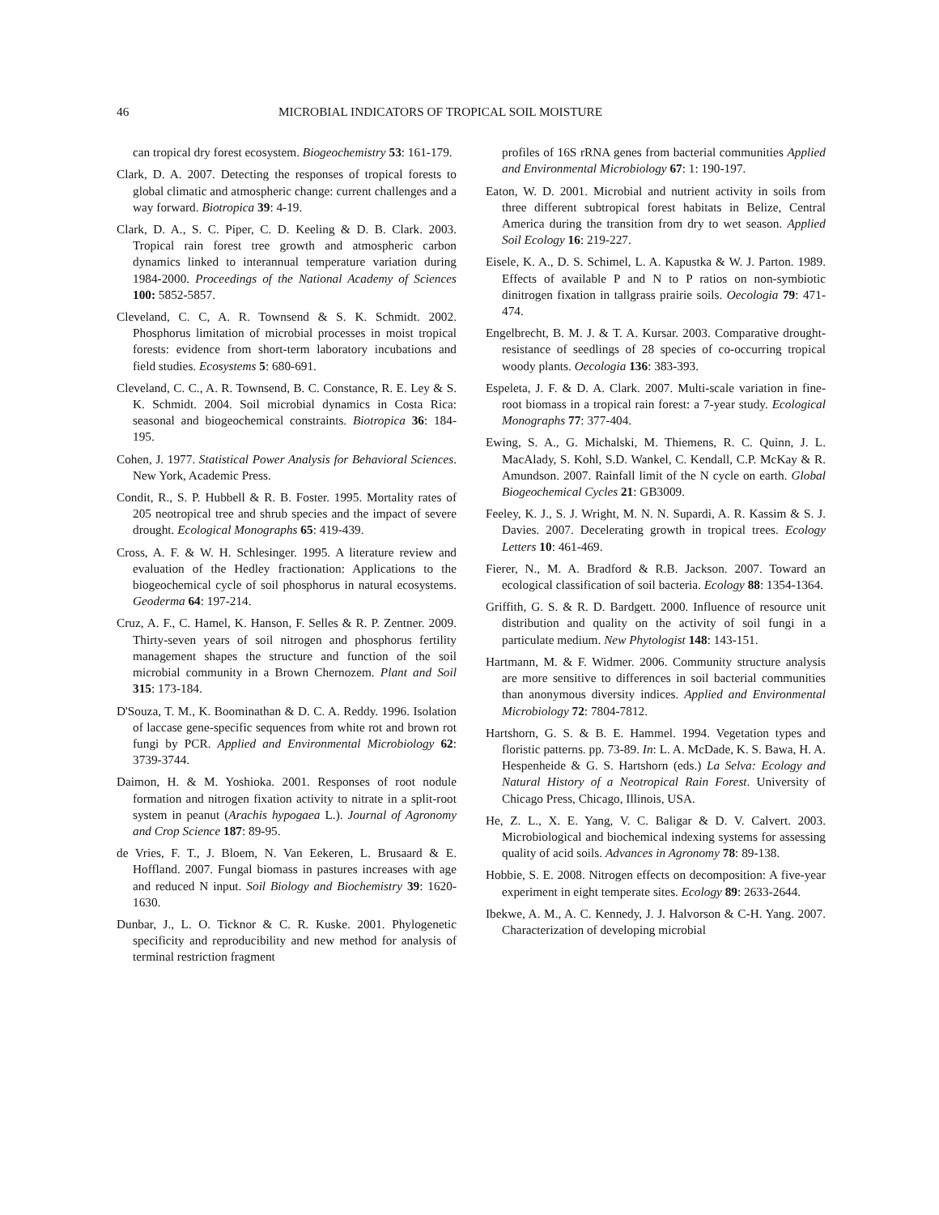46 MICROBIAL INDICATORS OF TROPICAL SOIL MOISTURE
can tropical dry forest ecosystem. Biogeochemistry 53: 161-179.
Clark, D. A. 2007. Detecting the responses of tropical forests to global climatic and atmospheric change: current challenges and a way forward. Biotropica 39: 4-19.
Clark, D. A., S. C. Piper, C. D. Keeling & D. B. Clark. 2003. Tropical rain forest tree growth and atmospheric carbon dynamics linked to interannual temperature variation during 1984-2000. Proceedings of the National Academy of Sciences 100: 5852-5857.
Cleveland, C. C, A. R. Townsend & S. K. Schmidt. 2002. Phosphorus limitation of microbial processes in moist tropical forests: evidence from short-term laboratory incubations and field studies. Ecosystems 5: 680-691.
Cleveland, C. C., A. R. Townsend, B. C. Constance, R. E. Ley & S. K. Schmidt. 2004. Soil microbial dynamics in Costa Rica: seasonal and biogeochemical constraints. Biotropica 36: 184-195.
Cohen, J. 1977. Statistical Power Analysis for Behavioral Sciences. New York, Academic Press.
Condit, R., S. P. Hubbell & R. B. Foster. 1995. Mortality rates of 205 neotropical tree and shrub species and the impact of severe drought. Ecological Monographs 65: 419-439.
Cross, A. F. & W. H. Schlesinger. 1995. A literature review and evaluation of the Hedley fractionation: Applications to the biogeochemical cycle of soil phosphorus in natural ecosystems. Geoderma 64: 197-214.
Cruz, A. F., C. Hamel, K. Hanson, F. Selles & R. P. Zentner. 2009. Thirty-seven years of soil nitrogen and phosphorus fertility management shapes the structure and function of the soil microbial community in a Brown Chernozem. Plant and Soil 315: 173-184.
D'Souza, T. M., K. Boominathan & D. C. A. Reddy. 1996. Isolation of laccase gene-specific sequences from white rot and brown rot fungi by PCR. Applied and Environmental Microbiology 62: 3739-3744.
Daimon, H. & M. Yoshioka. 2001. Responses of root nodule formation and nitrogen fixation activity to nitrate in a split-root system in peanut (Arachis hypogaea L.). Journal of Agronomy and Crop Science 187: 89-95.
de Vries, F. T., J. Bloem, N. Van Eekeren, L. Brusaard & E. Hoffland. 2007. Fungal biomass in pastures increases with age and reduced N input. Soil Biology and Biochemistry 39: 1620-1630.
Dunbar, J., L. O. Ticknor & C. R. Kuske. 2001. Phylogenetic specificity and reproducibility and new method for analysis of terminal restriction fragment
profiles of 16S rRNA genes from bacterial communities Applied and Environmental Microbiology 67: 1: 190-197.
Eaton, W. D. 2001. Microbial and nutrient activity in soils from three different subtropical forest habitats in Belize, Central America during the transition from dry to wet season. Applied Soil Ecology 16: 219-227.
Eisele, K. A., D. S. Schimel, L. A. Kapustka & W. J. Parton. 1989. Effects of available P and N to P ratios on non-symbiotic dinitrogen fixation in tallgrass prairie soils. Oecologia 79: 471-474.
Engelbrecht, B. M. J. & T. A. Kursar. 2003. Comparative drought-resistance of seedlings of 28 species of co-occurring tropical woody plants. Oecologia 136: 383-393.
Espeleta, J. F. & D. A. Clark. 2007. Multi-scale variation in fine-root biomass in a tropical rain forest: a 7-year study. Ecological Monographs 77: 377-404.
Ewing, S. A., G. Michalski, M. Thiemens, R. C. Quinn, J. L. MacAlady, S. Kohl, S.D. Wankel, C. Kendall, C.P. McKay & R. Amundson. 2007. Rainfall limit of the N cycle on earth. Global Biogeochemical Cycles 21: GB3009.
Feeley, K. J., S. J. Wright, M. N. N. Supardi, A. R. Kassim & S. J. Davies. 2007. Decelerating growth in tropical trees. Ecology Letters 10: 461-469.
Fierer, N., M. A. Bradford & R.B. Jackson. 2007. Toward an ecological classification of soil bacteria. Ecology 88: 1354-1364.
Griffith, G. S. & R. D. Bardgett. 2000. Influence of resource unit distribution and quality on the activity of soil fungi in a particulate medium. New Phytologist 148: 143-151.
Hartmann, M. & F. Widmer. 2006. Community structure analysis are more sensitive to differences in soil bacterial communities than anonymous diversity indices. Applied and Environmental Microbiology 72: 7804-7812.
Hartshorn, G. S. & B. E. Hammel. 1994. Vegetation types and floristic patterns. pp. 73-89. In: L. A. McDade, K. S. Bawa, H. A. Hespenheide & G. S. Hartshorn (eds.) La Selva: Ecology and Natural History of a Neotropical Rain Forest. University of Chicago Press, Chicago, Illinois, USA.
He, Z. L., X. E. Yang, V. C. Baligar & D. V. Calvert. 2003. Microbiological and biochemical indexing systems for assessing quality of acid soils. Advances in Agronomy 78: 89-138.
Hobbie, S. E. 2008. Nitrogen effects on decomposition: A five-year experiment in eight temperate sites. Ecology 89: 2633-2644.
Ibekwe, A. M., A. C. Kennedy, J. J. Halvorson & C-H. Yang. 2007. Characterization of developing microbial